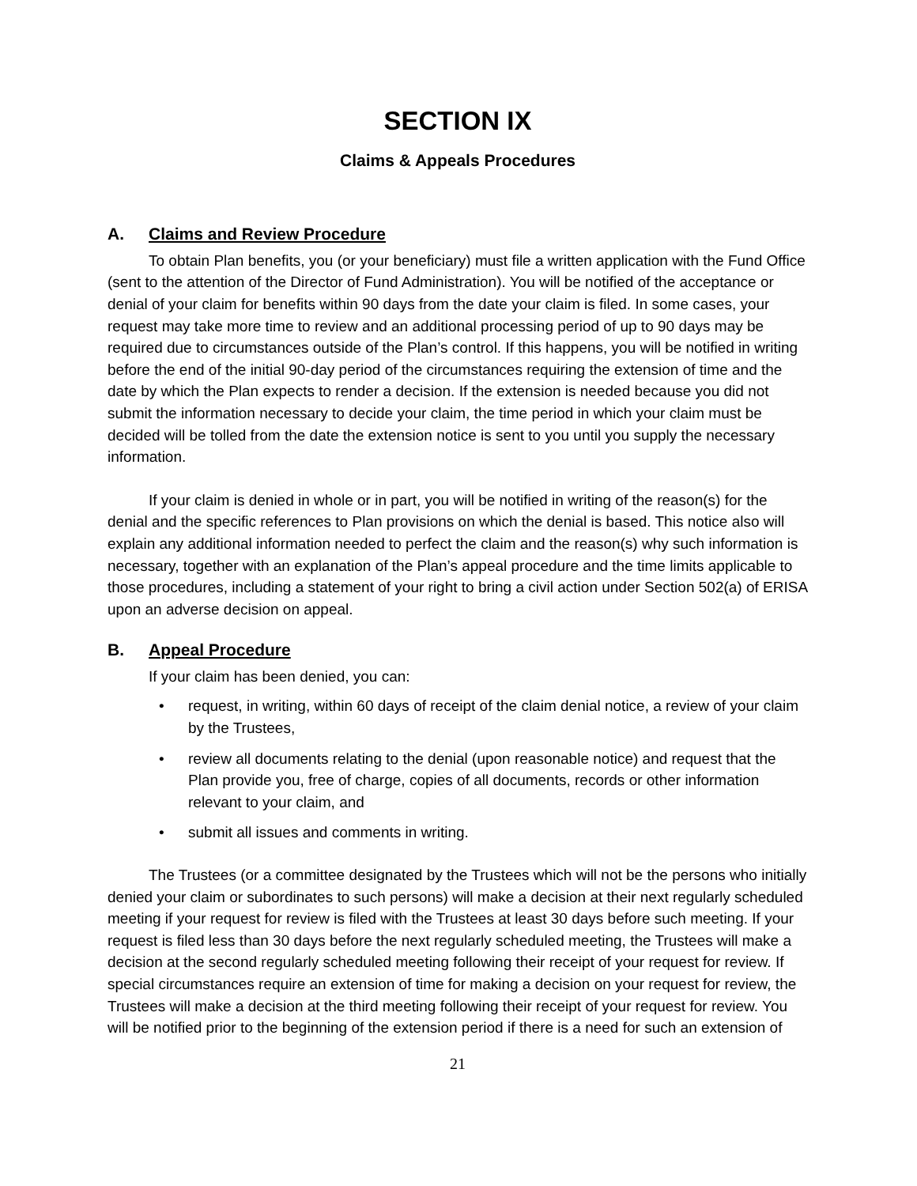SECTION IX
Claims & Appeals Procedures
A. Claims and Review Procedure
To obtain Plan benefits, you (or your beneficiary) must file a written application with the Fund Office (sent to the attention of the Director of Fund Administration). You will be notified of the acceptance or denial of your claim for benefits within 90 days from the date your claim is filed. In some cases, your request may take more time to review and an additional processing period of up to 90 days may be required due to circumstances outside of the Plan’s control. If this happens, you will be notified in writing before the end of the initial 90-day period of the circumstances requiring the extension of time and the date by which the Plan expects to render a decision. If the extension is needed because you did not submit the information necessary to decide your claim, the time period in which your claim must be decided will be tolled from the date the extension notice is sent to you until you supply the necessary information.
If your claim is denied in whole or in part, you will be notified in writing of the reason(s) for the denial and the specific references to Plan provisions on which the denial is based. This notice also will explain any additional information needed to perfect the claim and the reason(s) why such information is necessary, together with an explanation of the Plan’s appeal procedure and the time limits applicable to those procedures, including a statement of your right to bring a civil action under Section 502(a) of ERISA upon an adverse decision on appeal.
B. Appeal Procedure
If your claim has been denied, you can:
• request, in writing, within 60 days of receipt of the claim denial notice, a review of your claim by the Trustees,
• review all documents relating to the denial (upon reasonable notice) and request that the Plan provide you, free of charge, copies of all documents, records or other information relevant to your claim, and
• submit all issues and comments in writing.
The Trustees (or a committee designated by the Trustees which will not be the persons who initially denied your claim or subordinates to such persons) will make a decision at their next regularly scheduled meeting if your request for review is filed with the Trustees at least 30 days before such meeting. If your request is filed less than 30 days before the next regularly scheduled meeting, the Trustees will make a decision at the second regularly scheduled meeting following their receipt of your request for review. If special circumstances require an extension of time for making a decision on your request for review, the Trustees will make a decision at the third meeting following their receipt of your request for review. You will be notified prior to the beginning of the extension period if there is a need for such an extension of
21